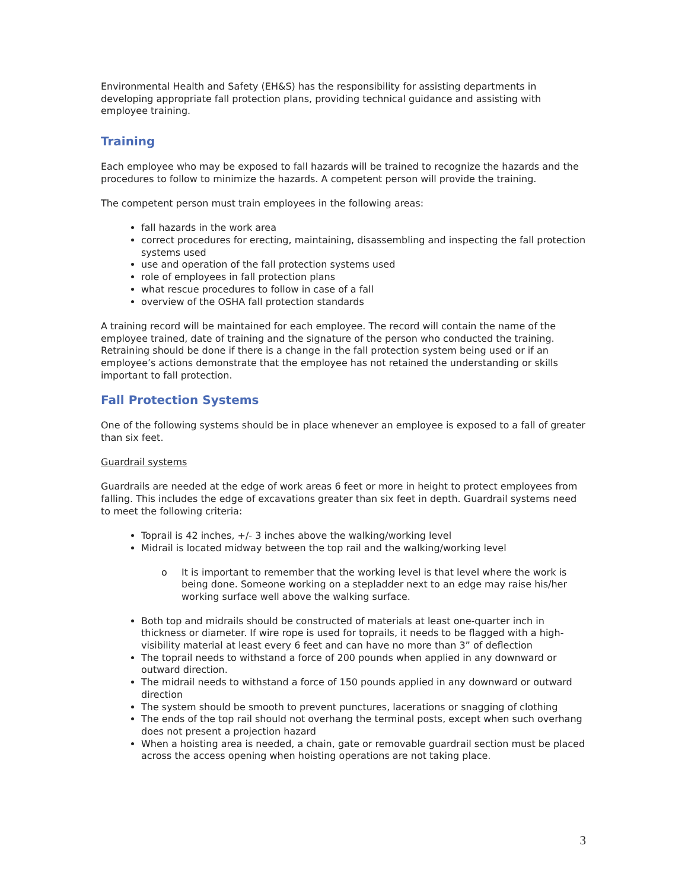Environmental Health and Safety (EH&S) has the responsibility for assisting departments in developing appropriate fall protection plans, providing technical guidance and assisting with employee training.
Training
Each employee who may be exposed to fall hazards will be trained to recognize the hazards and the procedures to follow to minimize the hazards. A competent person will provide the training.
The competent person must train employees in the following areas:
fall hazards in the work area
correct procedures for erecting, maintaining, disassembling and inspecting the fall protection systems used
use and operation of the fall protection systems used
role of employees in fall protection plans
what rescue procedures to follow in case of a fall
overview of the OSHA fall protection standards
A training record will be maintained for each employee. The record will contain the name of the employee trained, date of training and the signature of the person who conducted the training. Retraining should be done if there is a change in the fall protection system being used or if an employee’s actions demonstrate that the employee has not retained the understanding or skills important to fall protection.
Fall Protection Systems
One of the following systems should be in place whenever an employee is exposed to a fall of greater than six feet.
Guardrail systems
Guardrails are needed at the edge of work areas 6 feet or more in height to protect employees from falling. This includes the edge of excavations greater than six feet in depth. Guardrail systems need to meet the following criteria:
Toprail is 42 inches, +/- 3 inches above the walking/working level
Midrail is located midway between the top rail and the walking/working level
o It is important to remember that the working level is that level where the work is being done. Someone working on a stepladder next to an edge may raise his/her working surface well above the walking surface.
Both top and midrails should be constructed of materials at least one-quarter inch in thickness or diameter. If wire rope is used for toprails, it needs to be flagged with a high-visibility material at least every 6 feet and can have no more than 3” of deflection
The toprail needs to withstand a force of 200 pounds when applied in any downward or outward direction.
The midrail needs to withstand a force of 150 pounds applied in any downward or outward direction
The system should be smooth to prevent punctures, lacerations or snagging of clothing
The ends of the top rail should not overhang the terminal posts, except when such overhang does not present a projection hazard
When a hoisting area is needed, a chain, gate or removable guardrail section must be placed across the access opening when hoisting operations are not taking place.
3